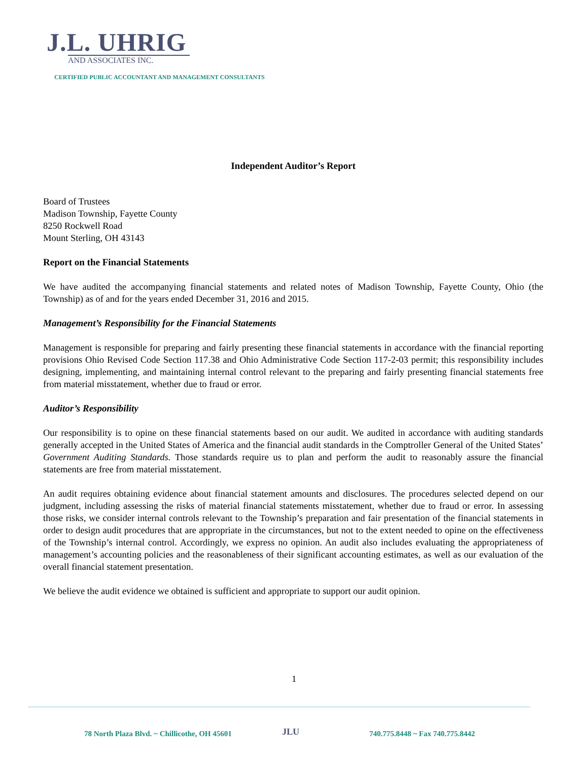J.L. UHRIG
AND ASSOCIATES INC.
CERTIFIED PUBLIC ACCOUNTANT AND MANAGEMENT CONSULTANTS
Independent Auditor’s Report
Board of Trustees
Madison Township, Fayette County
8250 Rockwell Road
Mount Sterling, OH 43143
Report on the Financial Statements
We have audited the accompanying financial statements and related notes of Madison Township, Fayette County, Ohio (the Township) as of and for the years ended December 31, 2016 and 2015.
Management’s Responsibility for the Financial Statements
Management is responsible for preparing and fairly presenting these financial statements in accordance with the financial reporting provisions Ohio Revised Code Section 117.38 and Ohio Administrative Code Section 117-2-03 permit; this responsibility includes designing, implementing, and maintaining internal control relevant to the preparing and fairly presenting financial statements free from material misstatement, whether due to fraud or error.
Auditor’s Responsibility
Our responsibility is to opine on these financial statements based on our audit. We audited in accordance with auditing standards generally accepted in the United States of America and the financial audit standards in the Comptroller General of the United States’ Government Auditing Standards. Those standards require us to plan and perform the audit to reasonably assure the financial statements are free from material misstatement.
An audit requires obtaining evidence about financial statement amounts and disclosures. The procedures selected depend on our judgment, including assessing the risks of material financial statements misstatement, whether due to fraud or error. In assessing those risks, we consider internal controls relevant to the Township’s preparation and fair presentation of the financial statements in order to design audit procedures that are appropriate in the circumstances, but not to the extent needed to opine on the effectiveness of the Township’s internal control. Accordingly, we express no opinion. An audit also includes evaluating the appropriateness of management’s accounting policies and the reasonableness of their significant accounting estimates, as well as our evaluation of the overall financial statement presentation.
We believe the audit evidence we obtained is sufficient and appropriate to support our audit opinion.
1
78 North Plaza Blvd. ~ Chillicothe, OH 45601 JLU 740.775.8448 ~ Fax 740.775.8442